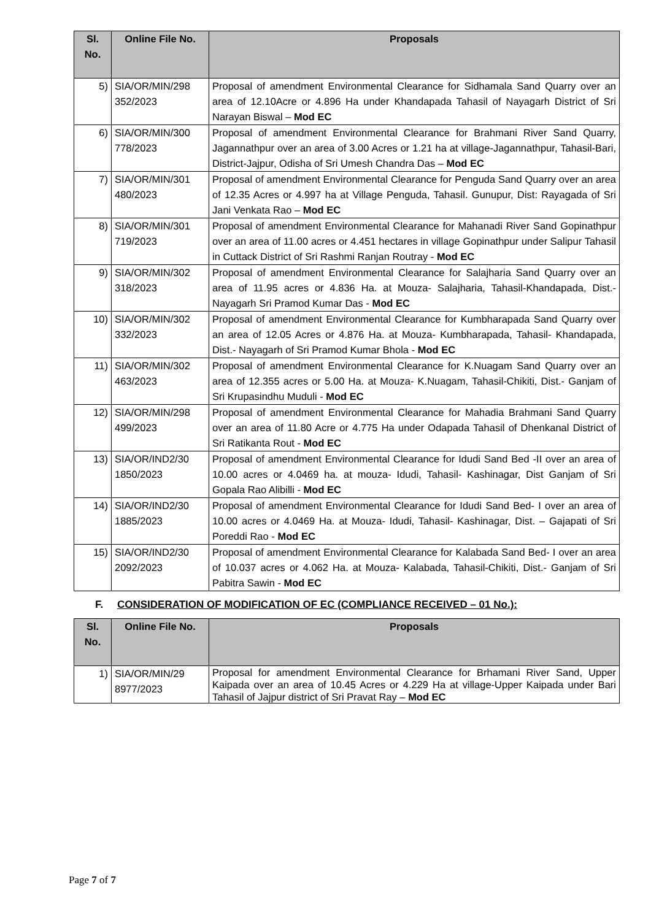| Sl. No. | Online File No. | Proposals |
| --- | --- | --- |
| 5) | SIA/OR/MIN/298 352/2023 | Proposal of amendment Environmental Clearance for Sidhamala Sand Quarry over an area of 12.10Acre or 4.896 Ha under Khandapada Tahasil of Nayagarh District of Sri Narayan Biswal – Mod EC |
| 6) | SIA/OR/MIN/300 778/2023 | Proposal of amendment Environmental Clearance for Brahmani River Sand Quarry, Jagannathpur over an area of 3.00 Acres or 1.21 ha at village-Jagannathpur, Tahasil-Bari, District-Jajpur, Odisha of Sri Umesh Chandra Das – Mod EC |
| 7) | SIA/OR/MIN/301 480/2023 | Proposal of amendment Environmental Clearance for Penguda Sand Quarry over an area of 12.35 Acres or 4.997 ha at Village Penguda, Tahasil. Gunupur, Dist: Rayagada of Sri Jani Venkata Rao – Mod EC |
| 8) | SIA/OR/MIN/301 719/2023 | Proposal of amendment Environmental Clearance for Mahanadi River Sand Gopinathpur over an area of 11.00 acres or 4.451 hectares in village Gopinathpur under Salipur Tahasil in Cuttack District of Sri Rashmi Ranjan Routray - Mod EC |
| 9) | SIA/OR/MIN/302 318/2023 | Proposal of amendment Environmental Clearance for Salajharia Sand Quarry over an area of 11.95 acres or 4.836 Ha. at Mouza- Salajharia, Tahasil-Khandapada, Dist.- Nayagarh Sri Pramod Kumar Das - Mod EC |
| 10) | SIA/OR/MIN/302 332/2023 | Proposal of amendment Environmental Clearance for Kumbharapada Sand Quarry over an area of 12.05 Acres or 4.876 Ha. at Mouza- Kumbharapada, Tahasil- Khandapada, Dist.- Nayagarh of Sri Pramod Kumar Bhola - Mod EC |
| 11) | SIA/OR/MIN/302 463/2023 | Proposal of amendment Environmental Clearance for K.Nuagam Sand Quarry over an area of 12.355 acres or 5.00 Ha. at Mouza- K.Nuagam, Tahasil-Chikiti, Dist.- Ganjam of Sri Krupasindhu Muduli - Mod EC |
| 12) | SIA/OR/MIN/298 499/2023 | Proposal of amendment Environmental Clearance for Mahadia Brahmani Sand Quarry over an area of 11.80 Acre or 4.775 Ha under Odapada Tahasil of Dhenkanal District of Sri Ratikanta Rout - Mod EC |
| 13) | SIA/OR/IND2/30 1850/2023 | Proposal of amendment Environmental Clearance for Idudi Sand Bed -II over an area of 10.00 acres or 4.0469 ha. at mouza- Idudi, Tahasil- Kashinagar, Dist Ganjam of Sri Gopala Rao Alibilli - Mod EC |
| 14) | SIA/OR/IND2/30 1885/2023 | Proposal of amendment Environmental Clearance for Idudi Sand Bed- I over an area of 10.00 acres or 4.0469 Ha. at Mouza- Idudi, Tahasil- Kashinagar, Dist. – Gajapati of Sri Poreddi Rao - Mod EC |
| 15) | SIA/OR/IND2/30 2092/2023 | Proposal of amendment Environmental Clearance for Kalabada Sand Bed- I over an area of 10.037 acres or 4.062 Ha. at Mouza- Kalabada, Tahasil-Chikiti, Dist.- Ganjam of Sri Pabitra Sawin - Mod EC |
F. CONSIDERATION OF MODIFICATION OF EC (COMPLIANCE RECEIVED – 01 No.):
| Sl. No. | Online File No. | Proposals |
| --- | --- | --- |
| 1) | SIA/OR/MIN/29 8977/2023 | Proposal for amendment Environmental Clearance for Brhamani River Sand, Upper Kaipada over an area of 10.45 Acres or 4.229 Ha at village-Upper Kaipada under Bari Tahasil of Jajpur district of Sri Pravat Ray – Mod EC |
Page 7 of 7